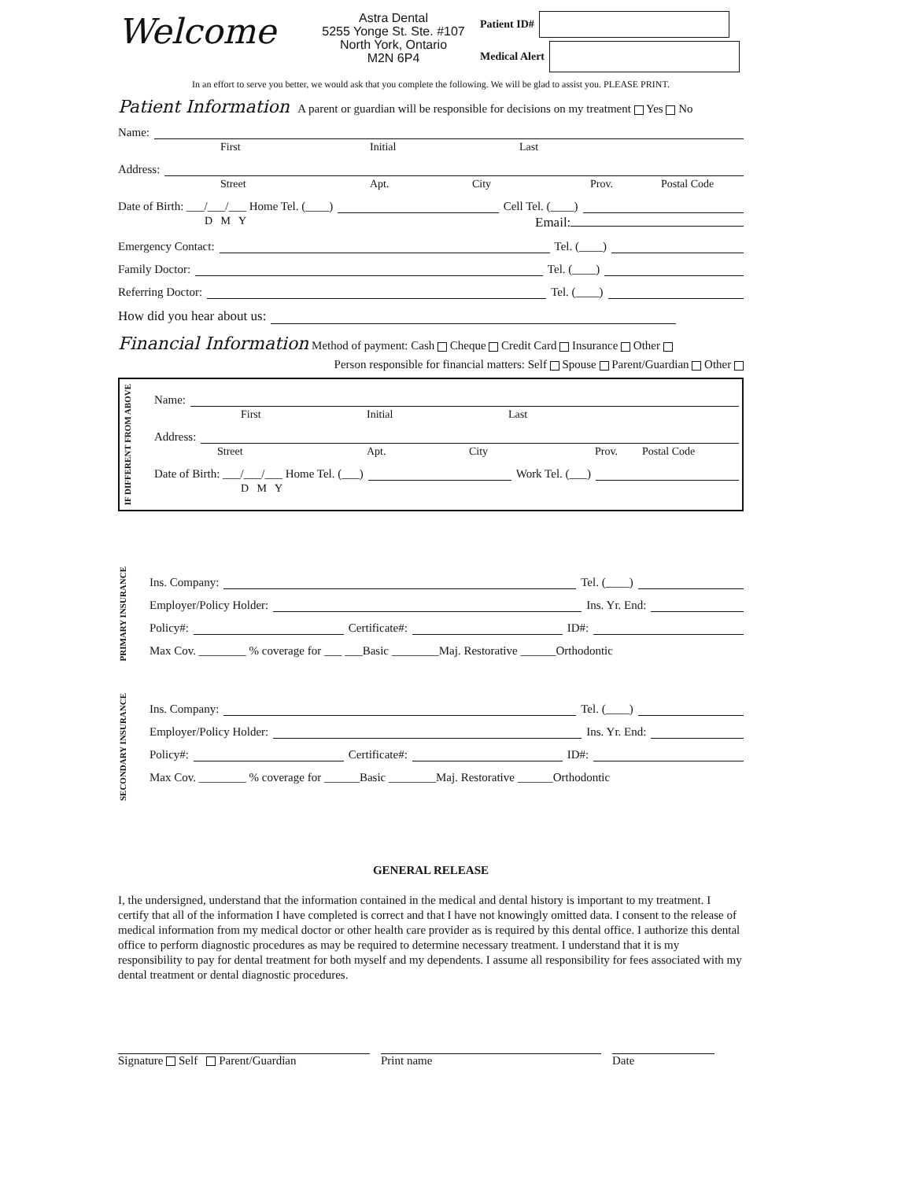Welcome
Astra Dental
5255 Yonge St. Ste. #107
North York, Ontario
M2N 6P4
Patient ID#
Medical Alert
In an effort to serve you better, we would ask that you complete the following. We will be glad to assist you. PLEASE PRINT.
Patient Information A parent or guardian will be responsible for decisions on my treatment Yes No
Name:
First Initial Last
Address:
Street Apt. City Prov. Postal Code
Date of Birth: ___/___/___ Home Tel. (____) Cell Tel. (____)
D M Y Email:
Emergency Contact: Tel. (____)
Family Doctor: Tel. (____)
Referring Doctor: Tel. (____)
How did you hear about us:
Financial Information Method of payment: Cash Cheque Credit Card Insurance Other
Person responsible for financial matters: Self Spouse Parent/Guardian Other
IF DIFFERENT FROM ABOVE
Name:
First Initial Last
Address:
Street Apt. City Prov. Postal Code
Date of Birth: ___/___/___ Home Tel. (___) Work Tel. (___)
D M Y
PRIMARY INSURANCE
Ins. Company: Tel. (____)
Employer/Policy Holder: Ins. Yr. End:
Policy#: Certificate#: ID#:
Max Cov. ________ % coverage for ___ ___Basic ________Maj. Restorative ______Orthodontic
SECONDARY INSURANCE
Ins. Company: Tel. (____)
Employer/Policy Holder: Ins. Yr. End:
Policy#: Certificate#: ID#:
Max Cov. ________ % coverage for ______Basic ________Maj. Restorative ______Orthodontic
GENERAL RELEASE
I, the undersigned, understand that the information contained in the medical and dental history is important to my treatment. I certify that all of the information I have completed is correct and that I have not knowingly omitted data. I consent to the release of medical information from my medical doctor or other health care provider as is required by this dental office. I authorize this dental office to perform diagnostic procedures as may be required to determine necessary treatment. I understand that it is my responsibility to pay for dental treatment for both myself and my dependents. I assume all responsibility for fees associated with my dental treatment or dental diagnostic procedures.
Signature Self Parent/Guardian Print name Date